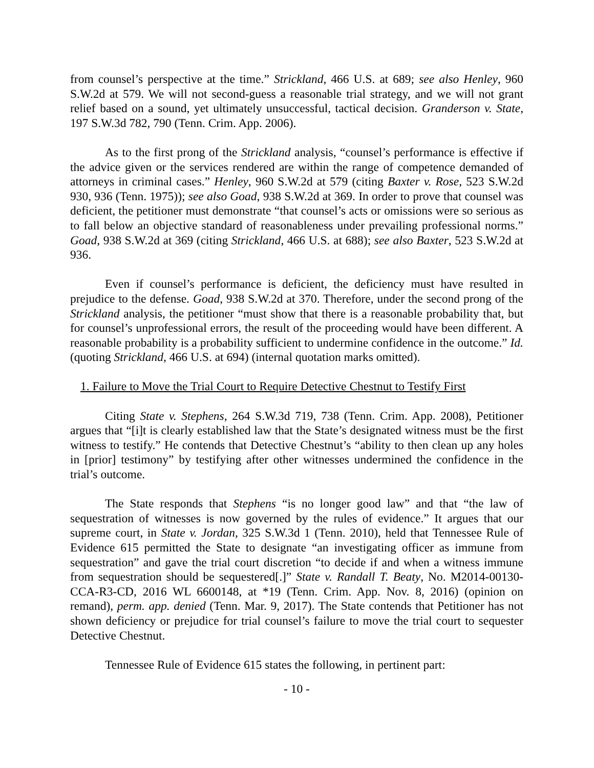from counsel’s perspective at the time.” Strickland, 466 U.S. at 689; see also Henley, 960 S.W.2d at 579. We will not second-guess a reasonable trial strategy, and we will not grant relief based on a sound, yet ultimately unsuccessful, tactical decision. Granderson v. State, 197 S.W.3d 782, 790 (Tenn. Crim. App. 2006).
As to the first prong of the Strickland analysis, “counsel’s performance is effective if the advice given or the services rendered are within the range of competence demanded of attorneys in criminal cases.” Henley, 960 S.W.2d at 579 (citing Baxter v. Rose, 523 S.W.2d 930, 936 (Tenn. 1975)); see also Goad, 938 S.W.2d at 369. In order to prove that counsel was deficient, the petitioner must demonstrate “that counsel’s acts or omissions were so serious as to fall below an objective standard of reasonableness under prevailing professional norms.” Goad, 938 S.W.2d at 369 (citing Strickland, 466 U.S. at 688); see also Baxter, 523 S.W.2d at 936.
Even if counsel’s performance is deficient, the deficiency must have resulted in prejudice to the defense. Goad, 938 S.W.2d at 370. Therefore, under the second prong of the Strickland analysis, the petitioner “must show that there is a reasonable probability that, but for counsel’s unprofessional errors, the result of the proceeding would have been different. A reasonable probability is a probability sufficient to undermine confidence in the outcome.” Id. (quoting Strickland, 466 U.S. at 694) (internal quotation marks omitted).
1. Failure to Move the Trial Court to Require Detective Chestnut to Testify First
Citing State v. Stephens, 264 S.W.3d 719, 738 (Tenn. Crim. App. 2008), Petitioner argues that “[i]t is clearly established law that the State’s designated witness must be the first witness to testify.” He contends that Detective Chestnut’s “ability to then clean up any holes in [prior] testimony” by testifying after other witnesses undermined the confidence in the trial’s outcome.
The State responds that Stephens “is no longer good law” and that “the law of sequestration of witnesses is now governed by the rules of evidence.” It argues that our supreme court, in State v. Jordan, 325 S.W.3d 1 (Tenn. 2010), held that Tennessee Rule of Evidence 615 permitted the State to designate “an investigating officer as immune from sequestration” and gave the trial court discretion “to decide if and when a witness immune from sequestration should be sequestered[.]” State v. Randall T. Beaty, No. M2014-00130-CCA-R3-CD, 2016 WL 6600148, at *19 (Tenn. Crim. App. Nov. 8, 2016) (opinion on remand), perm. app. denied (Tenn. Mar. 9, 2017). The State contends that Petitioner has not shown deficiency or prejudice for trial counsel’s failure to move the trial court to sequester Detective Chestnut.
Tennessee Rule of Evidence 615 states the following, in pertinent part:
- 10 -